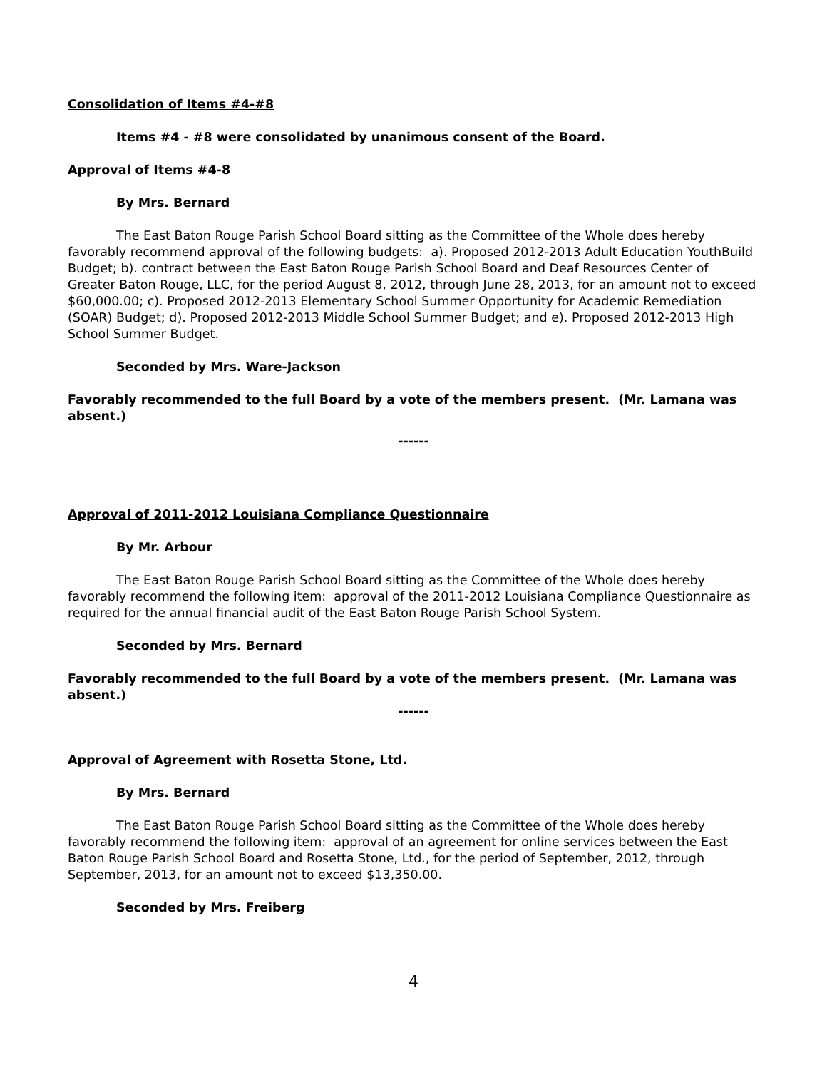Consolidation of Items #4-#8
Items #4 - #8 were consolidated by unanimous consent of the Board.
Approval of Items #4-8
By Mrs. Bernard
The East Baton Rouge Parish School Board sitting as the Committee of the Whole does hereby favorably recommend approval of the following budgets: a). Proposed 2012-2013 Adult Education YouthBuild Budget; b). contract between the East Baton Rouge Parish School Board and Deaf Resources Center of Greater Baton Rouge, LLC, for the period August 8, 2012, through June 28, 2013, for an amount not to exceed $60,000.00; c). Proposed 2012-2013 Elementary School Summer Opportunity for Academic Remediation (SOAR) Budget; d). Proposed 2012-2013 Middle School Summer Budget; and e). Proposed 2012-2013 High School Summer Budget.
Seconded by Mrs. Ware-Jackson
Favorably recommended to the full Board by a vote of the members present. (Mr. Lamana was absent.)
------
Approval of 2011-2012 Louisiana Compliance Questionnaire
By Mr. Arbour
The East Baton Rouge Parish School Board sitting as the Committee of the Whole does hereby favorably recommend the following item: approval of the 2011-2012 Louisiana Compliance Questionnaire as required for the annual financial audit of the East Baton Rouge Parish School System.
Seconded by Mrs. Bernard
Favorably recommended to the full Board by a vote of the members present. (Mr. Lamana was absent.)
------
Approval of Agreement with Rosetta Stone, Ltd.
By Mrs. Bernard
The East Baton Rouge Parish School Board sitting as the Committee of the Whole does hereby favorably recommend the following item: approval of an agreement for online services between the East Baton Rouge Parish School Board and Rosetta Stone, Ltd., for the period of September, 2012, through September, 2013, for an amount not to exceed $13,350.00.
Seconded by Mrs. Freiberg
4